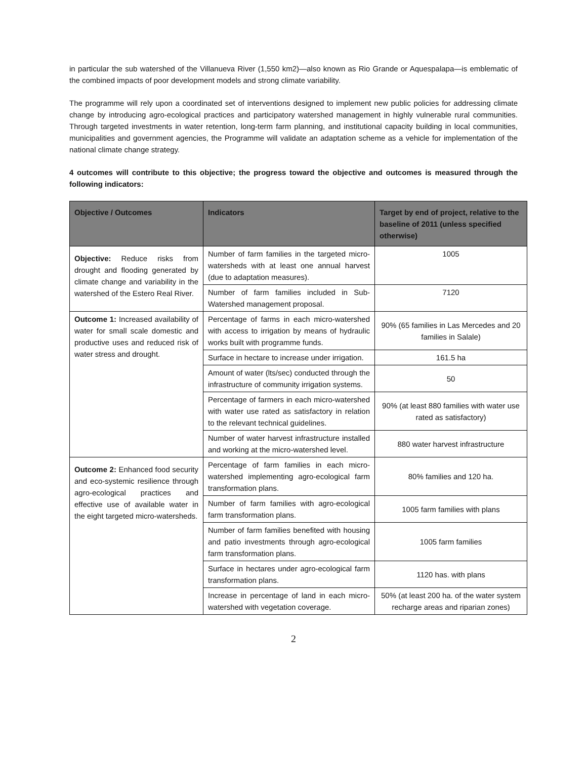in particular the sub watershed of the Villanueva River (1,550 km2)—also known as Rio Grande or Aquespalapa—is emblematic of the combined impacts of poor development models and strong climate variability.
The programme will rely upon a coordinated set of interventions designed to implement new public policies for addressing climate change by introducing agro-ecological practices and participatory watershed management in highly vulnerable rural communities. Through targeted investments in water retention, long-term farm planning, and institutional capacity building in local communities, municipalities and government agencies, the Programme will validate an adaptation scheme as a vehicle for implementation of the national climate change strategy.
4 outcomes will contribute to this objective; the progress toward the objective and outcomes is measured through the following indicators:
| Objective / Outcomes | Indicators | Target by end of project, relative to the baseline of 2011 (unless specified otherwise) |
| --- | --- | --- |
| Objective: Reduce risks from drought and flooding generated by climate change and variability in the watershed of the Estero Real River. | Number of farm families in the targeted micro-watersheds with at least one annual harvest (due to adaptation measures). | 1005 |
| | Number of farm families included in Sub-Watershed management proposal. | 7120 |
| Outcome 1: Increased availability of water for small scale domestic and productive uses and reduced risk of water stress and drought. | Percentage of farms in each micro-watershed with access to irrigation by means of hydraulic works built with programme funds. | 90% (65 families in Las Mercedes and 20 families in Salale) |
| | Surface in hectare to increase under irrigation. | 161.5 ha |
| | Amount of water (lts/sec) conducted through the infrastructure of community irrigation systems. | 50 |
| | Percentage of farmers in each micro-watershed with water use rated as satisfactory in relation to the relevant technical guidelines. | 90% (at least 880 families with water use rated as satisfactory) |
| | Number of water harvest infrastructure installed and working at the micro-watershed level. | 880 water harvest infrastructure |
| Outcome 2: Enhanced food security and eco-systemic resilience through agro-ecological practices and effective use of available water in the eight targeted micro-watersheds. | Percentage of farm families in each micro-watershed implementing agro-ecological farm transformation plans. | 80% families and 120 ha. |
| | Number of farm families with agro-ecological farm transformation plans. | 1005 farm families with plans |
| | Number of farm families benefited with housing and patio investments through agro-ecological farm transformation plans. | 1005 farm families |
| | Surface in hectares under agro-ecological farm transformation plans. | 1120 has. with plans |
| | Increase in percentage of land in each micro-watershed with vegetation coverage. | 50% (at least 200 ha. of the water system recharge areas and riparian zones) |
2